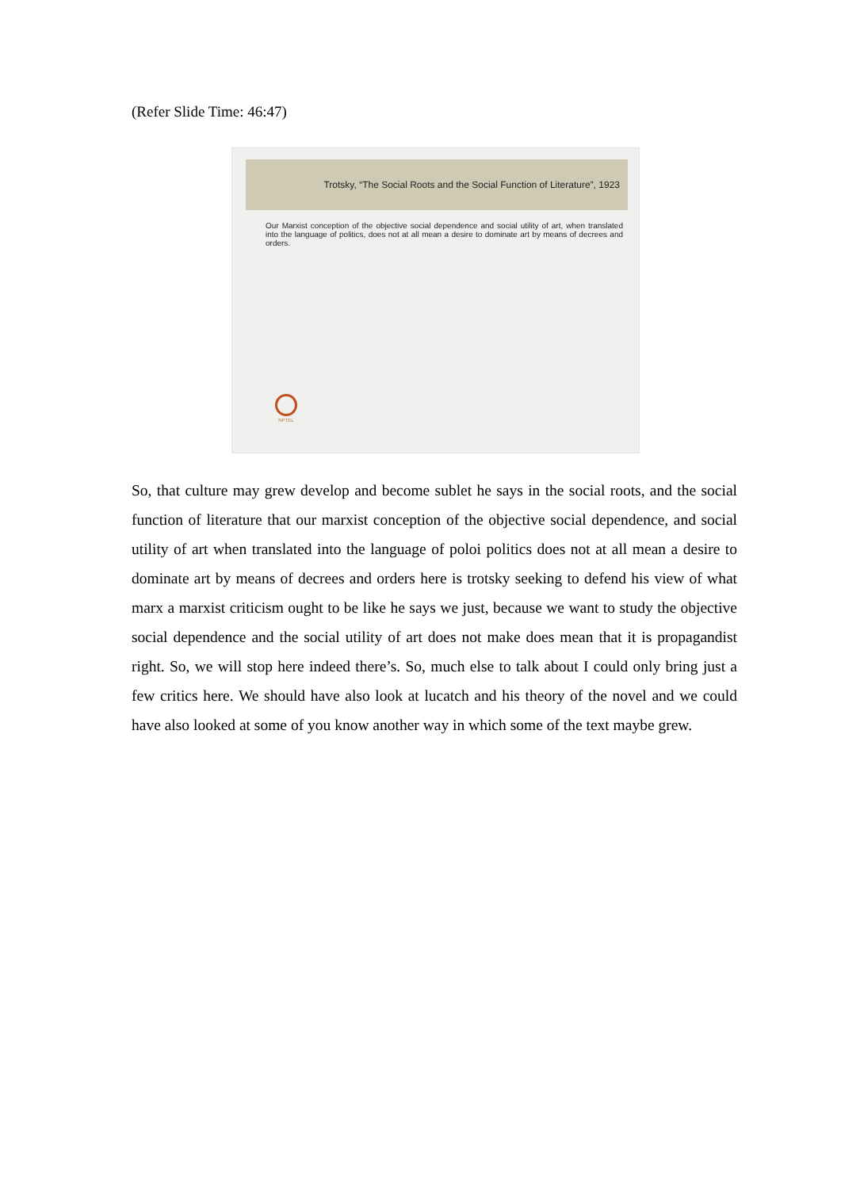(Refer Slide Time: 46:47)
Trotsky, “The Social Roots and the Social Function of Literature”, 1923
Our Marxist conception of the objective social dependence and social utility of art, when translated into the language of politics, does not at all mean a desire to dominate art by means of decrees and orders.
NPTEL
So, that culture may grew develop and become sublet he says in the social roots, and the social function of literature that our marxist conception of the objective social dependence, and social utility of art when translated into the language of poloi politics does not at all mean a desire to dominate art by means of decrees and orders here is trotsky seeking to defend his view of what marx a marxist criticism ought to be like he says we just, because we want to study the objective social dependence and the social utility of art does not make does mean that it is propagandist right. So, we will stop here indeed there’s. So, much else to talk about I could only bring just a few critics here. We should have also look at lucatch and his theory of the novel and we could have also looked at some of you know another way in which some of the text maybe grew.